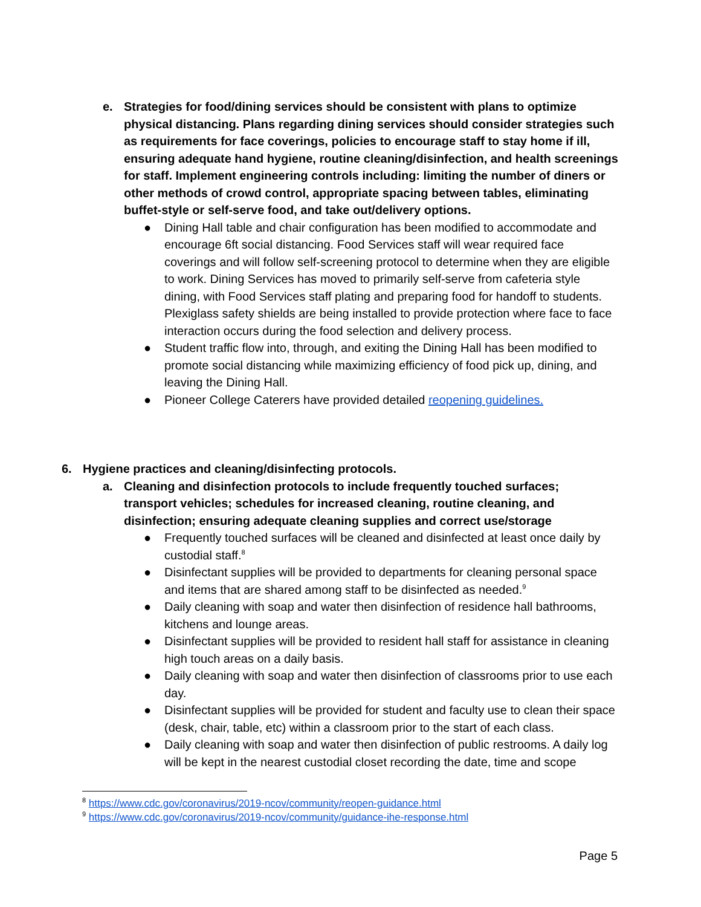e. Strategies for food/dining services should be consistent with plans to optimize physical distancing. Plans regarding dining services should consider strategies such as requirements for face coverings, policies to encourage staff to stay home if ill, ensuring adequate hand hygiene, routine cleaning/disinfection, and health screenings for staff. Implement engineering controls including: limiting the number of diners or other methods of crowd control, appropriate spacing between tables, eliminating buffet-style or self-serve food, and take out/delivery options.
● Dining Hall table and chair configuration has been modified to accommodate and encourage 6ft social distancing. Food Services staff will wear required face coverings and will follow self-screening protocol to determine when they are eligible to work. Dining Services has moved to primarily self-serve from cafeteria style dining, with Food Services staff plating and preparing food for handoff to students. Plexiglass safety shields are being installed to provide protection where face to face interaction occurs during the food selection and delivery process.
● Student traffic flow into, through, and exiting the Dining Hall has been modified to promote social distancing while maximizing efficiency of food pick up, dining, and leaving the Dining Hall.
● Pioneer College Caterers have provided detailed reopening guidelines.
6. Hygiene practices and cleaning/disinfecting protocols.
a. Cleaning and disinfection protocols to include frequently touched surfaces; transport vehicles; schedules for increased cleaning, routine cleaning, and disinfection; ensuring adequate cleaning supplies and correct use/storage
● Frequently touched surfaces will be cleaned and disinfected at least once daily by custodial staff.<sup>8</sup>
● Disinfectant supplies will be provided to departments for cleaning personal space and items that are shared among staff to be disinfected as needed.<sup>9</sup>
● Daily cleaning with soap and water then disinfection of residence hall bathrooms, kitchens and lounge areas.
● Disinfectant supplies will be provided to resident hall staff for assistance in cleaning high touch areas on a daily basis.
● Daily cleaning with soap and water then disinfection of classrooms prior to use each day.
● Disinfectant supplies will be provided for student and faculty use to clean their space (desk, chair, table, etc) within a classroom prior to the start of each class.
● Daily cleaning with soap and water then disinfection of public restrooms. A daily log will be kept in the nearest custodial closet recording the date, time and scope
<sup>8</sup> https://www.cdc.gov/coronavirus/2019-ncov/community/reopen-guidance.html
<sup>9</sup> https://www.cdc.gov/coronavirus/2019-ncov/community/guidance-ihe-response.html
Page 5